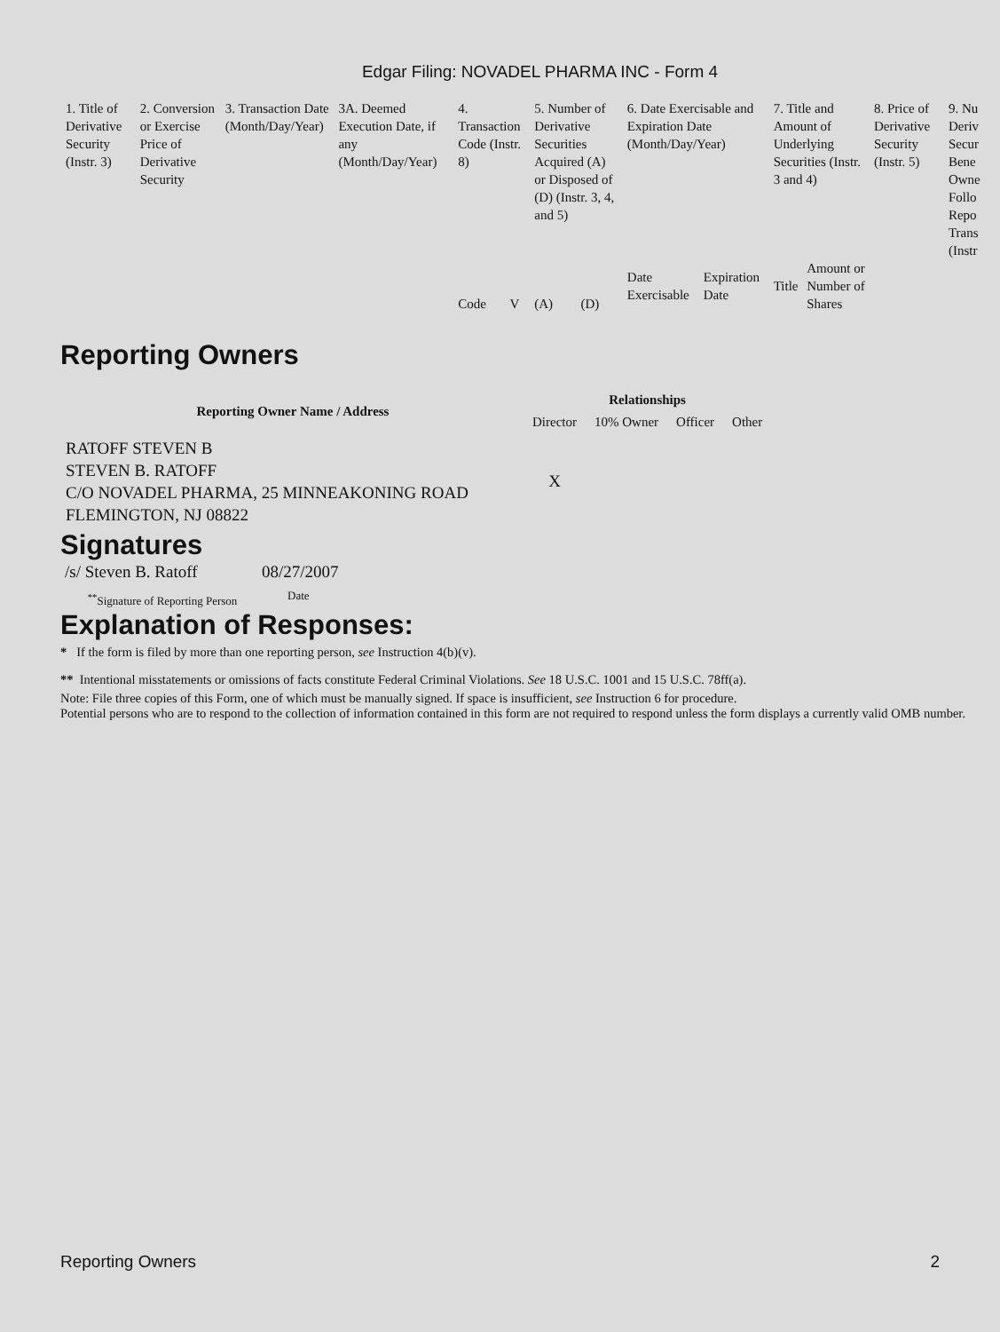Edgar Filing: NOVADEL PHARMA INC - Form 4
| 1. Title of Derivative Security (Instr. 3) | 2. Conversion or Exercise Price of Derivative Security | 3. Transaction Date (Month/Day/Year) | 3A. Deemed Execution Date, if any (Month/Day/Year) | 4. Transaction Code (Instr. 8) | | 5. Number of Derivative Securities Acquired (A) or Disposed of (D) (Instr. 3, 4, and 5) | | 6. Date Exercisable and Expiration Date (Month/Day/Year) | | 7. Title and Amount of Underlying Securities (Instr. 3 and 4) | | 8. Price of Derivative Security (Instr. 5) | 9. Nu Deriv Secur Bene Owne Follo Repo Trans (Instr |
| | | | | Code | V | (A) | (D) | Date Exercisable | Expiration Date | Title | Amount or Number of Shares | | |
Reporting Owners
| Reporting Owner Name / Address | Relationships | | | |
| --- | --- | --- | --- | --- |
| | Director | 10% Owner | Officer | Other |
| RATOFF STEVEN B STEVEN B. RATOFF C/O NOVADEL PHARMA, 25 MINNEAKONING ROAD FLEMINGTON, NJ 08822 | X | | | |
Signatures
| /s/ Steven B. Ratoff | 08/27/2007 |
| <sup>**</sup> Signature of Reporting Person | Date |
Explanation of Responses:
* If the form is filed by more than one reporting person, see Instruction 4(b)(v).
** Intentional misstatements or omissions of facts constitute Federal Criminal Violations. See 18 U.S.C. 1001 and 15 U.S.C. 78ff(a).
Note: File three copies of this Form, one of which must be manually signed. If space is insufficient, see Instruction 6 for procedure.
Potential persons who are to respond to the collection of information contained in this form are not required to respond unless the form displays a currently valid OMB number.
Reporting Owners 2